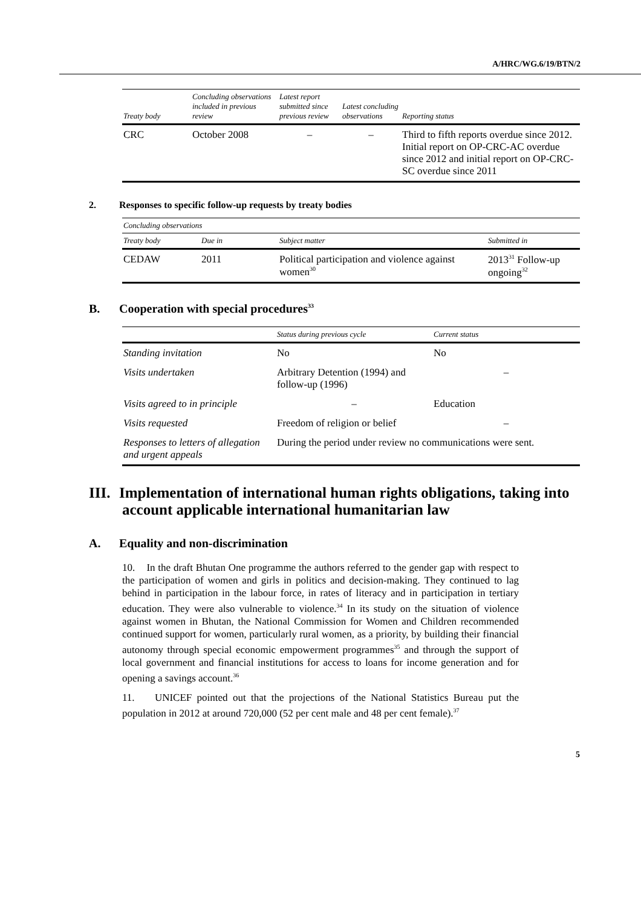A/HRC/WG.6/19/BTN/2
| Treaty body | Concluding observations included in previous review | Latest report submitted since previous review | Latest concluding observations | Reporting status |
| --- | --- | --- | --- | --- |
| CRC | October 2008 | – | – | Third to fifth reports overdue since 2012. Initial report on OP-CRC-AC overdue since 2012 and initial report on OP-CRC-SC overdue since 2011 |
2. Responses to specific follow-up requests by treaty bodies
| Concluding observations | | | |
| --- | --- | --- | --- |
| Treaty body | Due in | Subject matter | Submitted in |
| CEDAW | 2011 | Political participation and violence against women<sup>30</sup> | 2013<sup>31</sup> Follow-up ongoing<sup>32</sup> |
B. Cooperation with special procedures<sup>33</sup>
| | Status during previous cycle | Current status |
| --- | --- | --- |
| Standing invitation | No | No |
| Visits undertaken | Arbitrary Detention (1994) and follow-up (1996) | – |
| Visits agreed to in principle | – | Education |
| Visits requested | Freedom of religion or belief | – |
| Responses to letters of allegation and urgent appeals | During the period under review no communications were sent. | |
III. Implementation of international human rights obligations, taking into account applicable international humanitarian law
A. Equality and non-discrimination
10. In the draft Bhutan One programme the authors referred to the gender gap with respect to the participation of women and girls in politics and decision-making. They continued to lag behind in participation in the labour force, in rates of literacy and in participation in tertiary education. They were also vulnerable to violence.<sup>34</sup> In its study on the situation of violence against women in Bhutan, the National Commission for Women and Children recommended continued support for women, particularly rural women, as a priority, by building their financial autonomy through special economic empowerment programmes<sup>35</sup> and through the support of local government and financial institutions for access to loans for income generation and for opening a savings account.<sup>36</sup>
11. UNICEF pointed out that the projections of the National Statistics Bureau put the population in 2012 at around 720,000 (52 per cent male and 48 per cent female).<sup>37</sup>
5